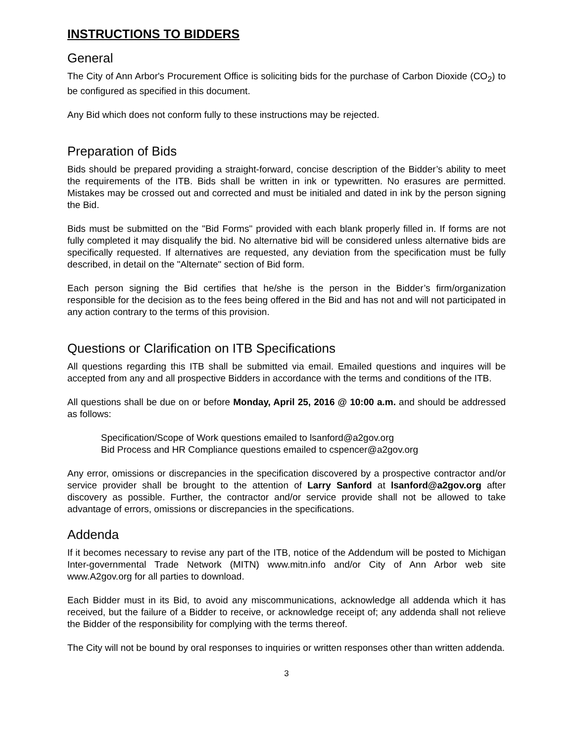INSTRUCTIONS TO BIDDERS
General
The City of Ann Arbor's Procurement Office is soliciting bids for the purchase of Carbon Dioxide (CO<sub>2</sub>) to be configured as specified in this document.
Any Bid which does not conform fully to these instructions may be rejected.
Preparation of Bids
Bids should be prepared providing a straight-forward, concise description of the Bidder’s ability to meet the requirements of the ITB. Bids shall be written in ink or typewritten. No erasures are permitted. Mistakes may be crossed out and corrected and must be initialed and dated in ink by the person signing the Bid.
Bids must be submitted on the "Bid Forms" provided with each blank properly filled in. If forms are not fully completed it may disqualify the bid. No alternative bid will be considered unless alternative bids are specifically requested. If alternatives are requested, any deviation from the specification must be fully described, in detail on the "Alternate" section of Bid form.
Each person signing the Bid certifies that he/she is the person in the Bidder’s firm/organization responsible for the decision as to the fees being offered in the Bid and has not and will not participated in any action contrary to the terms of this provision.
Questions or Clarification on ITB Specifications
All questions regarding this ITB shall be submitted via email. Emailed questions and inquires will be accepted from any and all prospective Bidders in accordance with the terms and conditions of the ITB.
All questions shall be due on or before Monday, April 25, 2016 @ 10:00 a.m. and should be addressed as follows:
Specification/Scope of Work questions emailed to lsanford@a2gov.org
Bid Process and HR Compliance questions emailed to cspencer@a2gov.org
Any error, omissions or discrepancies in the specification discovered by a prospective contractor and/or service provider shall be brought to the attention of Larry Sanford at lsanford@a2gov.org after discovery as possible. Further, the contractor and/or service provide shall not be allowed to take advantage of errors, omissions or discrepancies in the specifications.
Addenda
If it becomes necessary to revise any part of the ITB, notice of the Addendum will be posted to Michigan Inter-governmental Trade Network (MITN) www.mitn.info and/or City of Ann Arbor web site www.A2gov.org for all parties to download.
Each Bidder must in its Bid, to avoid any miscommunications, acknowledge all addenda which it has received, but the failure of a Bidder to receive, or acknowledge receipt of; any addenda shall not relieve the Bidder of the responsibility for complying with the terms thereof.
The City will not be bound by oral responses to inquiries or written responses other than written addenda.
3